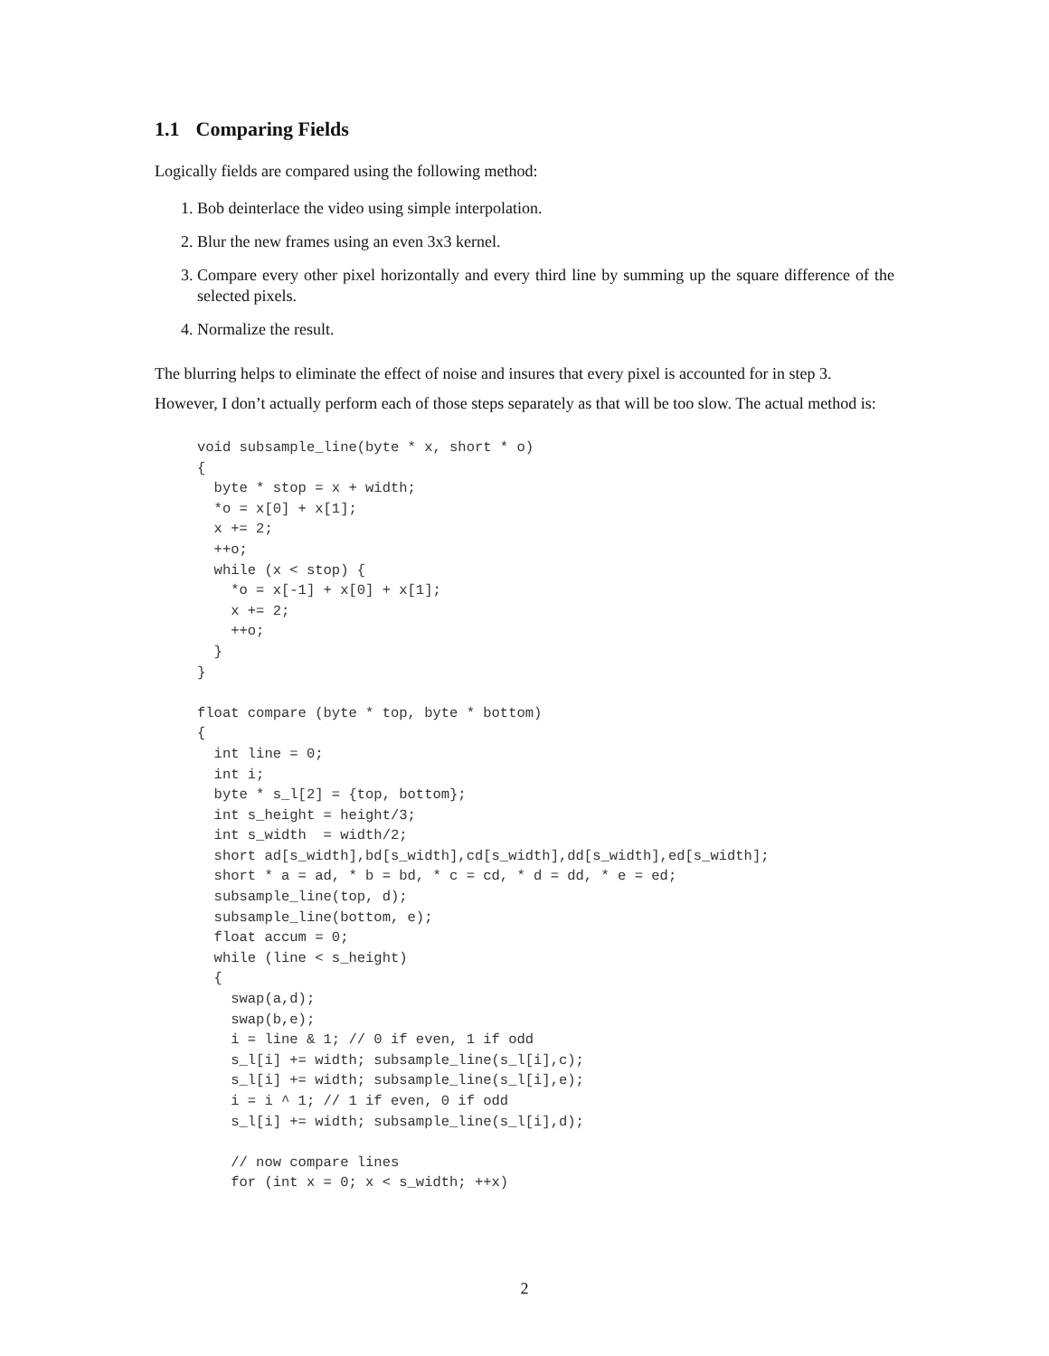1.1 Comparing Fields
Logically fields are compared using the following method:
1. Bob deinterlace the video using simple interpolation.
2. Blur the new frames using an even 3x3 kernel.
3. Compare every other pixel horizontally and every third line by summing up the square difference of the selected pixels.
4. Normalize the result.
The blurring helps to eliminate the effect of noise and insures that every pixel is accounted for in step 3.
However, I don’t actually perform each of those steps separately as that will be too slow. The actual method is:
void subsample_line(byte * x, short * o)
{
  byte * stop = x + width;
  *o = x[0] + x[1];
  x += 2;
  ++o;
  while (x < stop) {
    *o = x[-1] + x[0] + x[1];
    x += 2;
    ++o;
  }
}

float compare (byte * top, byte * bottom)
{
  int line = 0;
  int i;
  byte * s_l[2] = {top, bottom};
  int s_height = height/3;
  int s_width  = width/2;
  short ad[s_width],bd[s_width],cd[s_width],dd[s_width],ed[s_width];
  short * a = ad, * b = bd, * c = cd, * d = dd, * e = ed;
  subsample_line(top, d);
  subsample_line(bottom, e);
  float accum = 0;
  while (line < s_height)
  {
    swap(a,d);
    swap(b,e);
    i = line & 1; // 0 if even, 1 if odd
    s_l[i] += width; subsample_line(s_l[i],c);
    s_l[i] += width; subsample_line(s_l[i],e);
    i = i ^ 1; // 1 if even, 0 if odd
    s_l[i] += width; subsample_line(s_l[i],d);

    // now compare lines
    for (int x = 0; x < s_width; ++x)
2